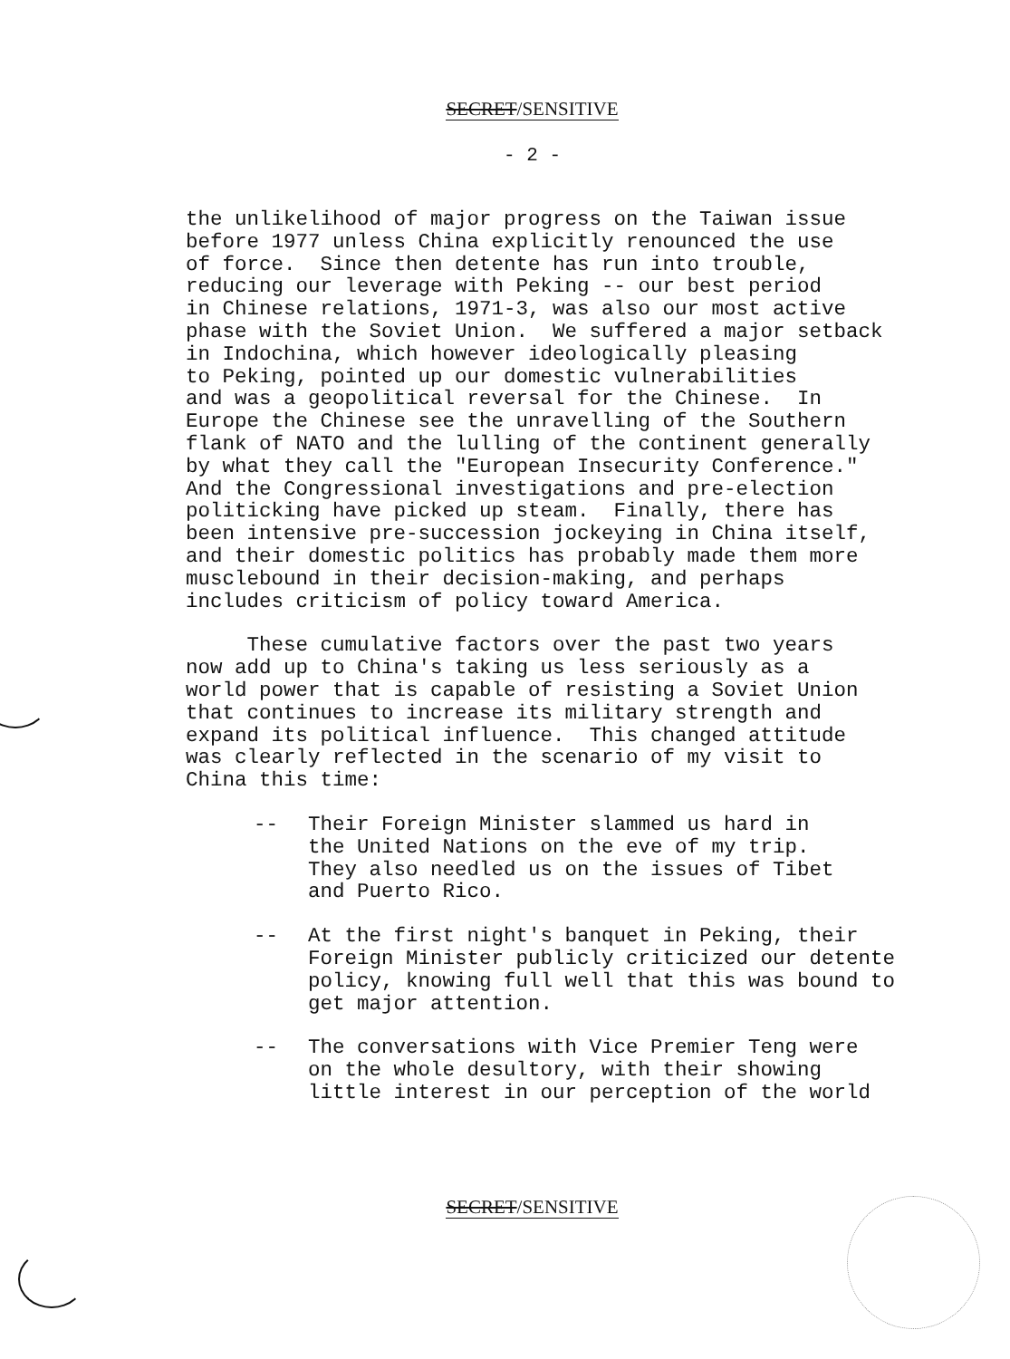SECRET/SENSITIVE
- 2 -
the unlikelihood of major progress on the Taiwan issue before 1977 unless China explicitly renounced the use of force. Since then detente has run into trouble, reducing our leverage with Peking -- our best period in Chinese relations, 1971-3, was also our most active phase with the Soviet Union. We suffered a major setback in Indochina, which however ideologically pleasing to Peking, pointed up our domestic vulnerabilities and was a geopolitical reversal for the Chinese. In Europe the Chinese see the unravelling of the Southern flank of NATO and the lulling of the continent generally by what they call the "European Insecurity Conference." And the Congressional investigations and pre-election politicking have picked up steam. Finally, there has been intensive pre-succession jockeying in China itself, and their domestic politics has probably made them more musclebound in their decision-making, and perhaps includes criticism of policy toward America.
These cumulative factors over the past two years now add up to China's taking us less seriously as a world power that is capable of resisting a Soviet Union that continues to increase its military strength and expand its political influence. This changed attitude was clearly reflected in the scenario of my visit to China this time:
-- Their Foreign Minister slammed us hard in the United Nations on the eve of my trip. They also needled us on the issues of Tibet and Puerto Rico.
-- At the first night's banquet in Peking, their Foreign Minister publicly criticized our detente policy, knowing full well that this was bound to get major attention.
-- The conversations with Vice Premier Teng were on the whole desultory, with their showing little interest in our perception of the world
SECRET/SENSITIVE